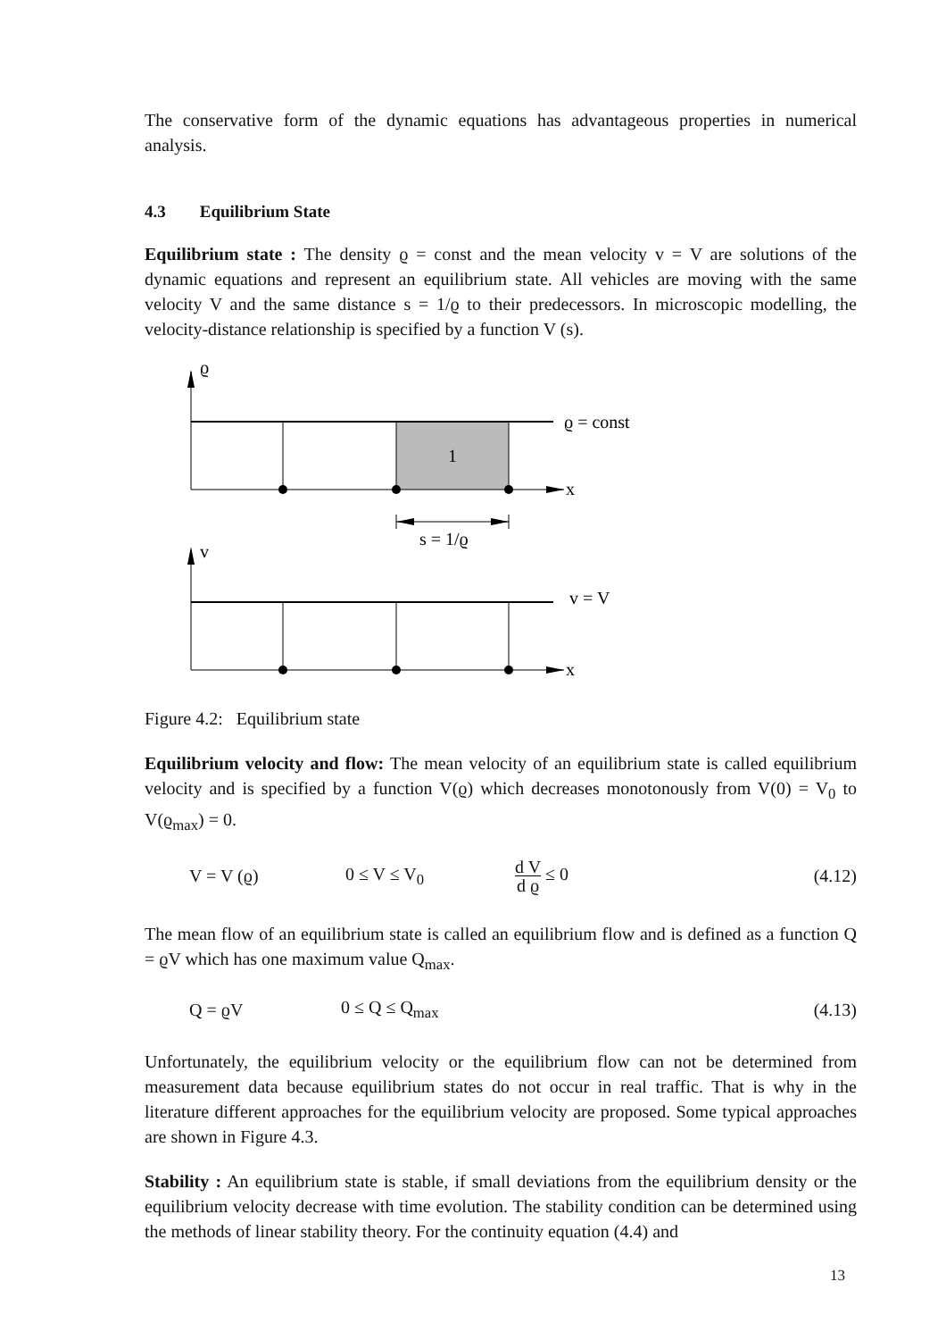The conservative form of the dynamic equations has advantageous properties in numerical analysis.
4.3 Equilibrium State
Equilibrium state : The density ϱ = const and the mean velocity v = V are solutions of the dynamic equations and represent an equilibrium state. All vehicles are moving with the same velocity V and the same distance s = 1/ϱ to their predecessors. In microscopic modelling, the velocity-distance relationship is specified by a function V (s).
ϱ
ϱ = const
x
1
s = 1/ϱ
v
v = V
x
Figure 4.2: Equilibrium state
Equilibrium velocity and flow: The mean velocity of an equilibrium state is called equilibrium velocity and is specified by a function V(ϱ) which decreases monotonously from V(0) = V<sub>0</sub> to V(ϱ<sub>max</sub>) = 0.
V = V (ϱ) 0 ≤ V ≤ V<sub>0</sub> d V d ϱ ≤ 0 (4.12)
The mean flow of an equilibrium state is called an equilibrium flow and is defined as a function Q = ϱV which has one maximum value Q<sub>max</sub>.
Q = ϱV 0 ≤ Q ≤ Q<sub>max</sub> (4.13)
Unfortunately, the equilibrium velocity or the equilibrium flow can not be determined from measurement data because equilibrium states do not occur in real traffic. That is why in the literature different approaches for the equilibrium velocity are proposed. Some typical approaches are shown in Figure 4.3.
Stability : An equilibrium state is stable, if small deviations from the equilibrium density or the equilibrium velocity decrease with time evolution. The stability condition can be determined using the methods of linear stability theory. For the continuity equation (4.4) and
13